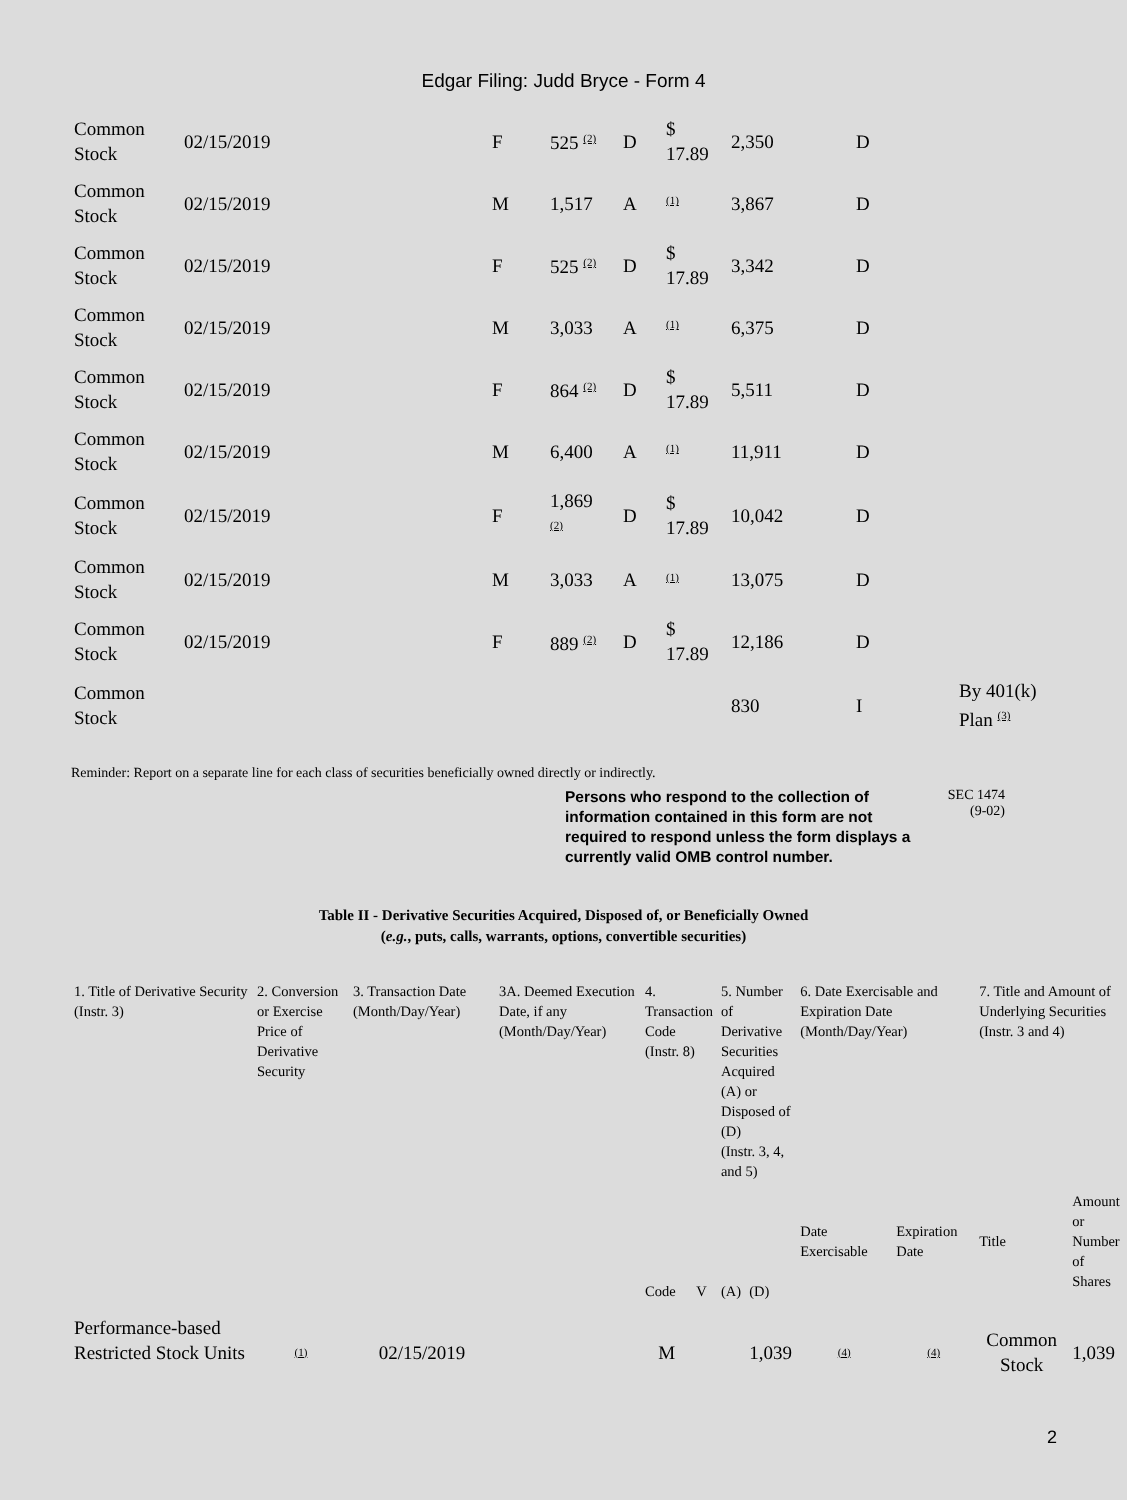Edgar Filing: Judd Bryce - Form 4
| Common Stock | 02/15/2019 | F | 525 <sup>(2)</sup> | D | $ 17.89 | 2,350 | D | |
| Common Stock | 02/15/2019 | M | 1,517 | A | <sup>(1)</sup> | 3,867 | D | |
| Common Stock | 02/15/2019 | F | 525 <sup>(2)</sup> | D | $ 17.89 | 3,342 | D | |
| Common Stock | 02/15/2019 | M | 3,033 | A | <sup>(1)</sup> | 6,375 | D | |
| Common Stock | 02/15/2019 | F | 864 <sup>(2)</sup> | D | $ 17.89 | 5,511 | D | |
| Common Stock | 02/15/2019 | M | 6,400 | A | <sup>(1)</sup> | 11,911 | D | |
| Common Stock | 02/15/2019 | F | 1,869 <sup>(2)</sup> | D | $ 17.89 | 10,042 | D | |
| Common Stock | 02/15/2019 | M | 3,033 | A | <sup>(1)</sup> | 13,075 | D | |
| Common Stock | 02/15/2019 | F | 889 <sup>(2)</sup> | D | $ 17.89 | 12,186 | D | |
| Common Stock | | | | | | 830 | I | By 401(k) Plan <sup>(3)</sup> |
Reminder: Report on a separate line for each class of securities beneficially owned directly or indirectly.
Persons who respond to the collection of information contained in this form are not required to respond unless the form displays a currently valid OMB control number.
SEC 1474
(9-02)
Table II - Derivative Securities Acquired, Disposed of, or Beneficially Owned
(e.g., puts, calls, warrants, options, convertible securities)
| 1. Title of Derivative Security (Instr. 3) | 2. Conversion or Exercise Price of Derivative Security | 3. Transaction Date (Month/Day/Year) | 3A. Deemed Execution Date, if any (Month/Day/Year) | 4. Transaction Code (Instr. 8) | | 5. Number of Derivative Securities Acquired (A) or Disposed of (D) (Instr. 3, 4, and 5) | | 6. Date Exercisable and Expiration Date (Month/Day/Year) | | 7. Title and Amount of Underlying Securities (Instr. 3 and 4) | |
| | | | | Code | V | (A) | (D) | Date Exercisable | Expiration Date | Title | Amount or Number of Shares |
| Performance-based Restricted Stock Units | <sup>(1)</sup> | 02/15/2019 | | M | | | 1,039 | <sup>(4)</sup> | <sup>(4)</sup> | Common Stock | 1,039 |
2